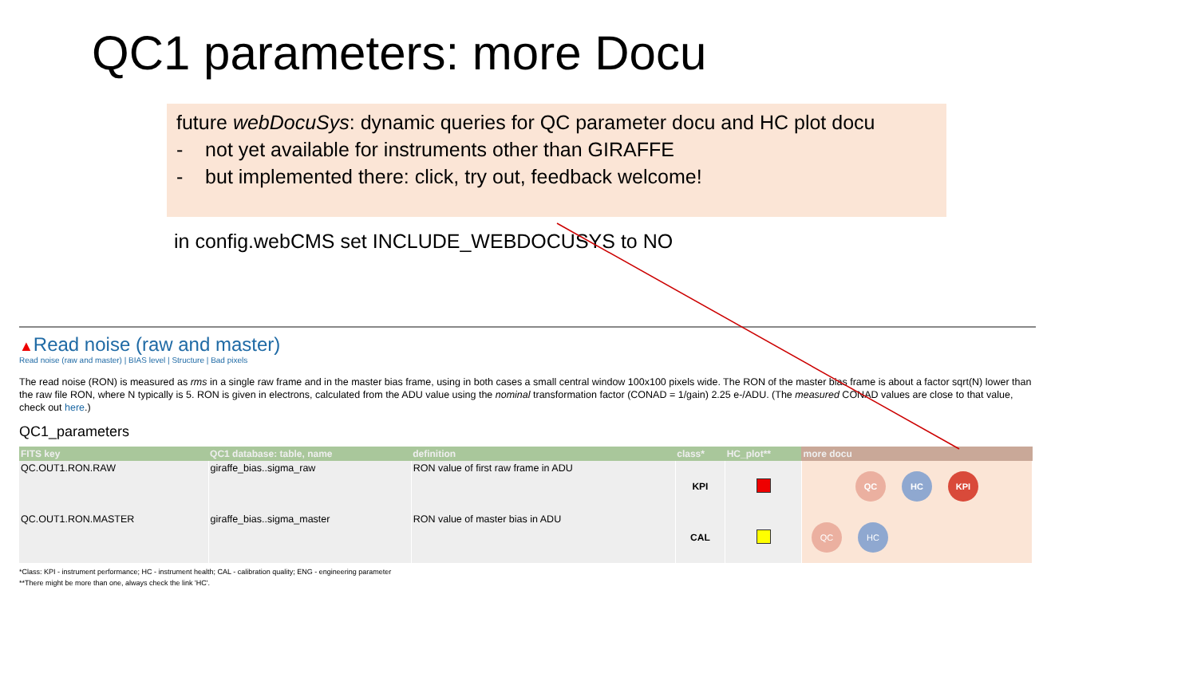QC1 parameters: more Docu
future webDocuSys: dynamic queries for QC parameter docu and HC plot docu
- not yet available for instruments other than GIRAFFE
- but implemented there: click, try out, feedback welcome!
in config.webCMS set INCLUDE_WEBDOCUSYS to NO
▲Read noise (raw and master)
Read noise (raw and master) | BIAS level | Structure | Bad pixels
The read noise (RON) is measured as rms in a single raw frame and in the master bias frame, using in both cases a small central window 100x100 pixels wide. The RON of the master bias frame is about a factor sqrt(N) lower than the raw file RON, where N typically is 5. RON is given in electrons, calculated from the ADU value using the nominal transformation factor (CONAD = 1/gain) 2.25 e-/ADU. (The measured CONAD values are close to that value, check out here.)
QC1_parameters
| FITS key | QC1 database: table, name | definition | class* | HC_plot** | more docu |
| --- | --- | --- | --- | --- | --- |
| QC.OUT1.RON.RAW | giraffe_bias..sigma_raw | RON value of first raw frame in ADU | KPI | | QC HC KPI |
| QC.OUT1.RON.MASTER | giraffe_bias..sigma_master | RON value of master bias in ADU | CAL | | QC HC |
*Class: KPI - instrument performance; HC - instrument health; CAL - calibration quality; ENG - engineering parameter
**There might be more than one, always check the link 'HC'.